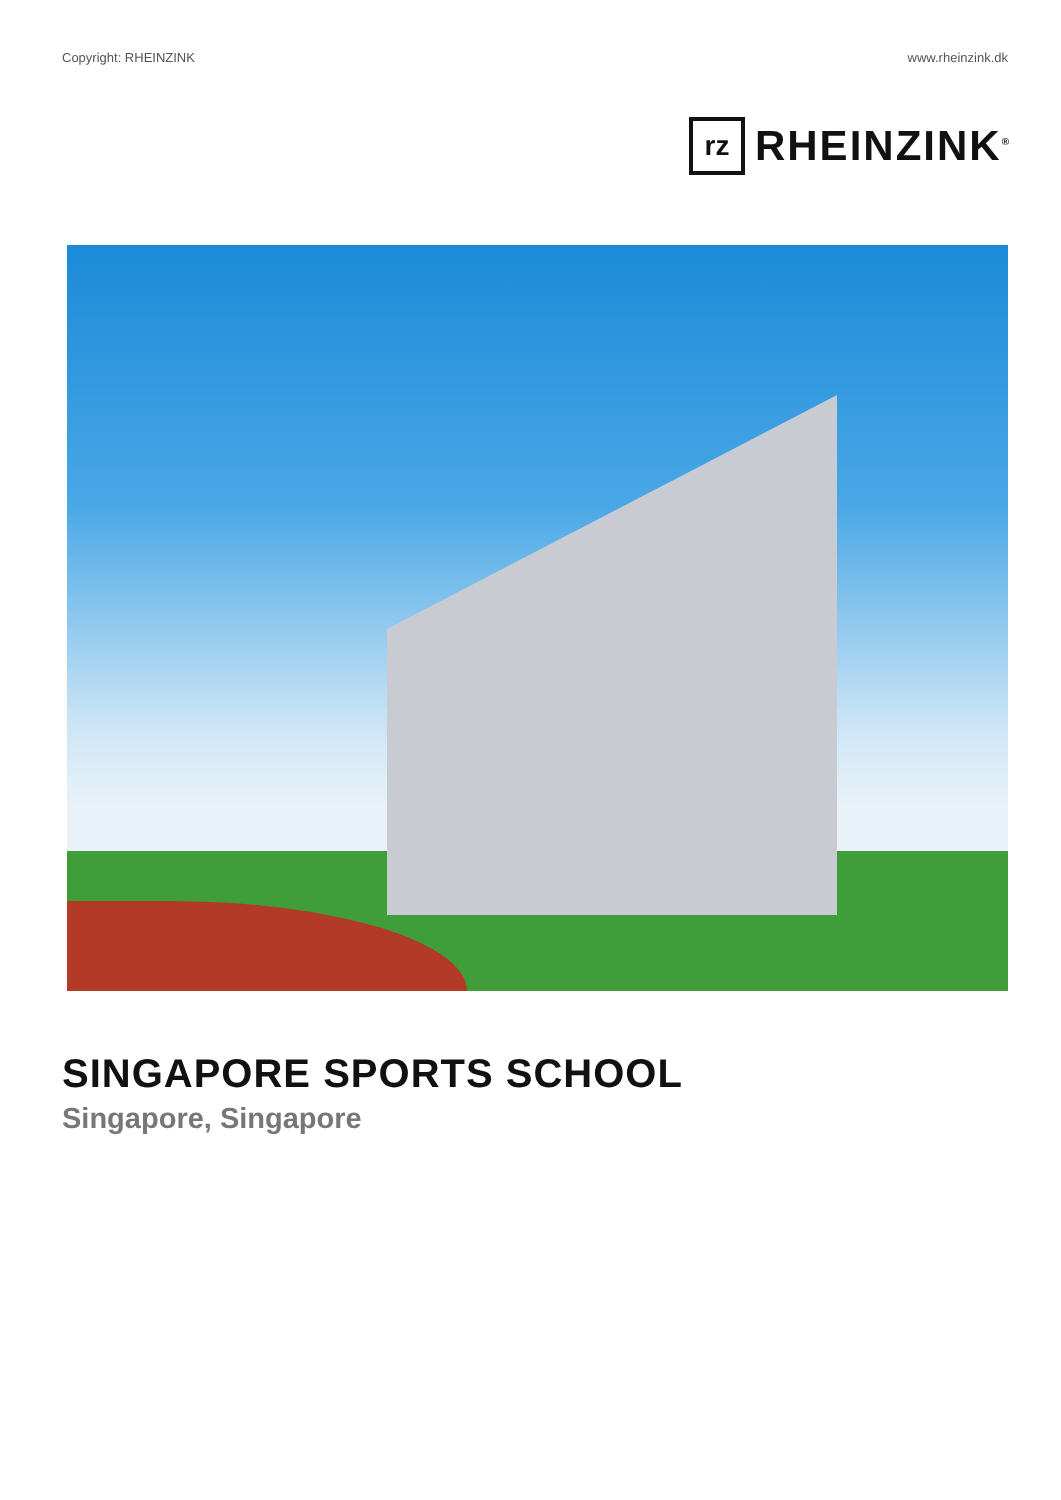Copyright: RHEINZINK www.rheinzink.dk
rz
RHEINZINK<sup>®</sup>
SINGAPORE SPORTS SCHOOL
Singapore, Singapore